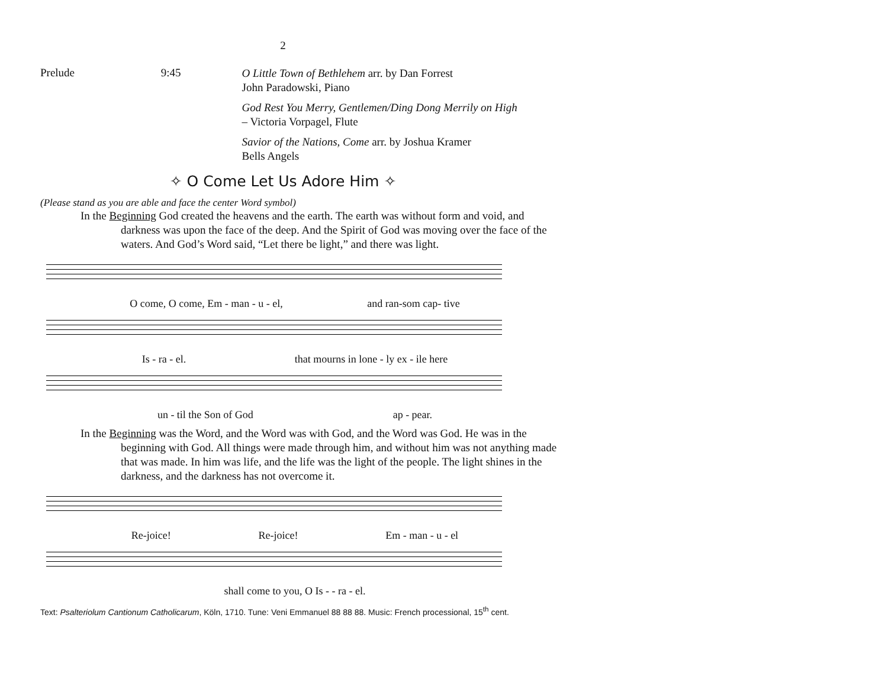2
Prelude 9:45
O Little Town of Bethlehem arr. by Dan Forrest
John Paradowski, Piano
God Rest You Merry, Gentlemen/Ding Dong Merrily on High – Victoria Vorpagel, Flute
Savior of the Nations, Come arr. by Joshua Kramer
Bells Angels
✧ O Come Let Us Adore Him ✧
(Please stand as you are able and face the center Word symbol)
In the Beginning God created the heavens and the earth. The earth was without form and void, and darkness was upon the face of the deep. And the Spirit of God was moving over the face of the waters. And God’s Word said, “Let there be light,” and there was light.
O come, O come, Em - man - u - el, and ran-som cap- tive
Is - ra - el. that mourns in lone - ly ex - ile here
un - til the Son of God ap - pear.
In the Beginning was the Word, and the Word was with God, and the Word was God. He was in the beginning with God. All things were made through him, and without him was not anything made that was made. In him was life, and the life was the light of the people. The light shines in the darkness, and the darkness has not overcome it.
Re-joice! Re-joice! Em - man - u - el
shall come to you, O Is - - ra - el.
Text: Psalteriolum Cantionum Catholicarum, Köln, 1710. Tune: Veni Emmanuel 88 88 88. Music: French processional, 15<sup>th</sup> cent.